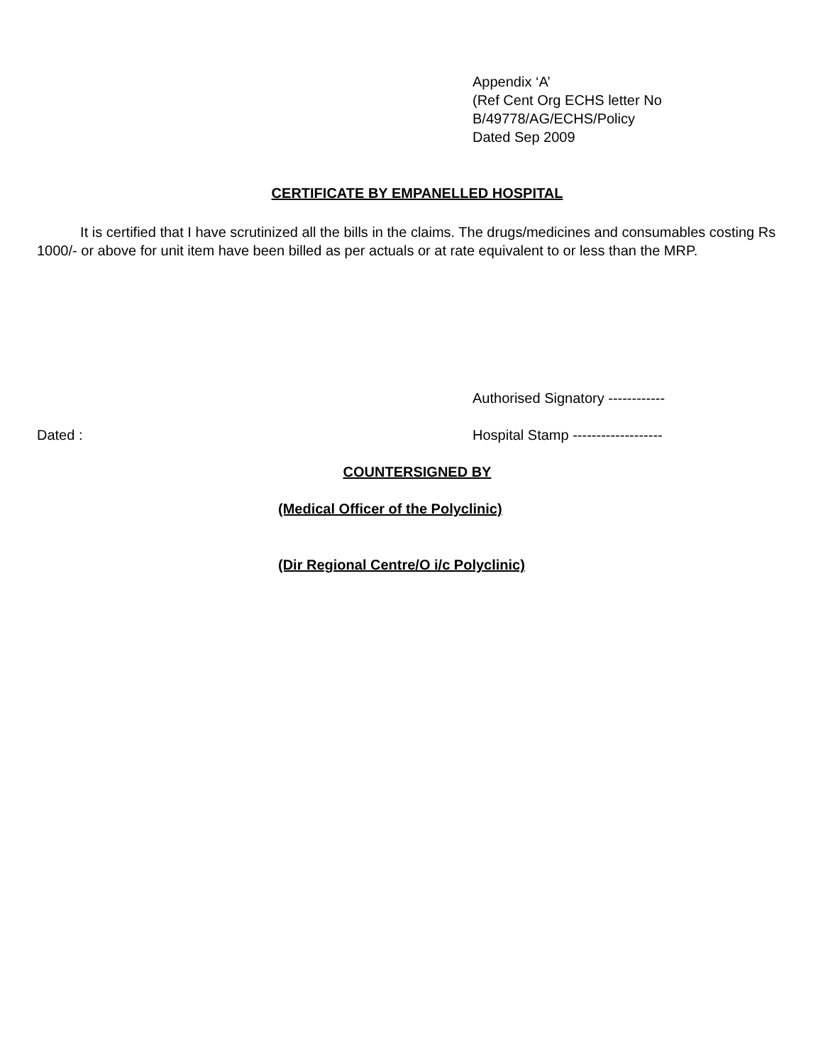Appendix ‘A’
(Ref Cent Org ECHS letter No
B/49778/AG/ECHS/Policy
Dated Sep 2009
CERTIFICATE BY EMPANELLED HOSPITAL
It is certified that I have scrutinized all the bills in the claims. The drugs/medicines and consumables costing Rs 1000/- or above for unit item have been billed as per actuals or at rate equivalent to or less than the MRP.
Authorised Signatory ------------
Dated :
Hospital Stamp -------------------
COUNTERSIGNED BY
(Medical Officer of the Polyclinic)
(Dir Regional Centre/O i/c Polyclinic)